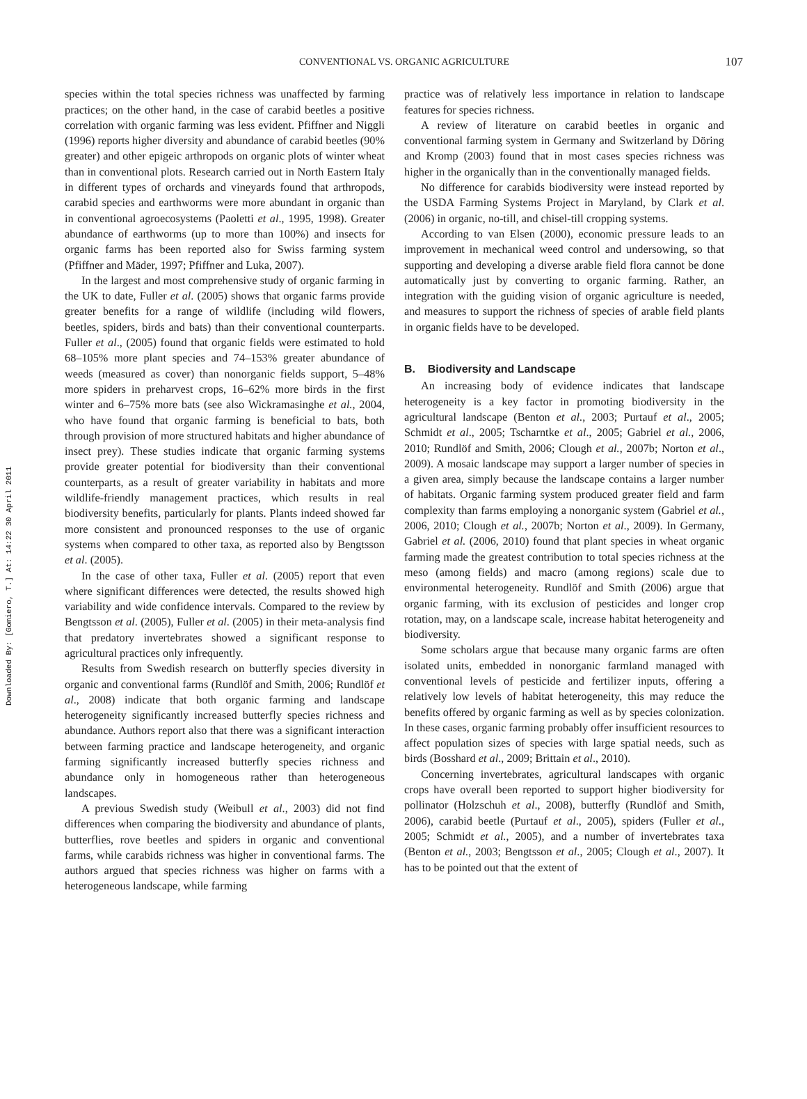Downloaded By: [Gomiero, T.] At: 14:22 30 April 2011
CONVENTIONAL VS. ORGANIC AGRICULTURE 107
species within the total species richness was unaffected by farming practices; on the other hand, in the case of carabid beetles a positive correlation with organic farming was less evident. Pfiffner and Niggli (1996) reports higher diversity and abundance of carabid beetles (90% greater) and other epigeic arthropods on organic plots of winter wheat than in conventional plots. Research carried out in North Eastern Italy in different types of orchards and vineyards found that arthropods, carabid species and earthworms were more abundant in organic than in conventional agroecosystems (Paoletti et al., 1995, 1998). Greater abundance of earthworms (up to more than 100%) and insects for organic farms has been reported also for Swiss farming system (Pfiffner and Mäder, 1997; Pfiffner and Luka, 2007).
In the largest and most comprehensive study of organic farming in the UK to date, Fuller et al. (2005) shows that organic farms provide greater benefits for a range of wildlife (including wild flowers, beetles, spiders, birds and bats) than their conventional counterparts. Fuller et al., (2005) found that organic fields were estimated to hold 68–105% more plant species and 74–153% greater abundance of weeds (measured as cover) than nonorganic fields support, 5–48% more spiders in preharvest crops, 16–62% more birds in the first winter and 6–75% more bats (see also Wickramasinghe et al., 2004, who have found that organic farming is beneficial to bats, both through provision of more structured habitats and higher abundance of insect prey). These studies indicate that organic farming systems provide greater potential for biodiversity than their conventional counterparts, as a result of greater variability in habitats and more wildlife-friendly management practices, which results in real biodiversity benefits, particularly for plants. Plants indeed showed far more consistent and pronounced responses to the use of organic systems when compared to other taxa, as reported also by Bengtsson et al. (2005).
In the case of other taxa, Fuller et al. (2005) report that even where significant differences were detected, the results showed high variability and wide confidence intervals. Compared to the review by Bengtsson et al. (2005), Fuller et al. (2005) in their meta-analysis find that predatory invertebrates showed a significant response to agricultural practices only infrequently.
Results from Swedish research on butterfly species diversity in organic and conventional farms (Rundlöf and Smith, 2006; Rundlöf et al., 2008) indicate that both organic farming and landscape heterogeneity significantly increased butterfly species richness and abundance. Authors report also that there was a significant interaction between farming practice and landscape heterogeneity, and organic farming significantly increased butterfly species richness and abundance only in homogeneous rather than heterogeneous landscapes.
A previous Swedish study (Weibull et al., 2003) did not find differences when comparing the biodiversity and abundance of plants, butterflies, rove beetles and spiders in organic and conventional farms, while carabids richness was higher in conventional farms. The authors argued that species richness was higher on farms with a heterogeneous landscape, while farming
practice was of relatively less importance in relation to landscape features for species richness.
A review of literature on carabid beetles in organic and conventional farming system in Germany and Switzerland by Döring and Kromp (2003) found that in most cases species richness was higher in the organically than in the conventionally managed fields.
No difference for carabids biodiversity were instead reported by the USDA Farming Systems Project in Maryland, by Clark et al. (2006) in organic, no-till, and chisel-till cropping systems.
According to van Elsen (2000), economic pressure leads to an improvement in mechanical weed control and undersowing, so that supporting and developing a diverse arable field flora cannot be done automatically just by converting to organic farming. Rather, an integration with the guiding vision of organic agriculture is needed, and measures to support the richness of species of arable field plants in organic fields have to be developed.
B. Biodiversity and Landscape
An increasing body of evidence indicates that landscape heterogeneity is a key factor in promoting biodiversity in the agricultural landscape (Benton et al., 2003; Purtauf et al., 2005; Schmidt et al., 2005; Tscharntke et al., 2005; Gabriel et al., 2006, 2010; Rundlöf and Smith, 2006; Clough et al., 2007b; Norton et al., 2009). A mosaic landscape may support a larger number of species in a given area, simply because the landscape contains a larger number of habitats. Organic farming system produced greater field and farm complexity than farms employing a nonorganic system (Gabriel et al., 2006, 2010; Clough et al., 2007b; Norton et al., 2009). In Germany, Gabriel et al. (2006, 2010) found that plant species in wheat organic farming made the greatest contribution to total species richness at the meso (among fields) and macro (among regions) scale due to environmental heterogeneity. Rundlöf and Smith (2006) argue that organic farming, with its exclusion of pesticides and longer crop rotation, may, on a landscape scale, increase habitat heterogeneity and biodiversity.
Some scholars argue that because many organic farms are often isolated units, embedded in nonorganic farmland managed with conventional levels of pesticide and fertilizer inputs, offering a relatively low levels of habitat heterogeneity, this may reduce the benefits offered by organic farming as well as by species colonization. In these cases, organic farming probably offer insufficient resources to affect population sizes of species with large spatial needs, such as birds (Bosshard et al., 2009; Brittain et al., 2010).
Concerning invertebrates, agricultural landscapes with organic crops have overall been reported to support higher biodiversity for pollinator (Holzschuh et al., 2008), butterfly (Rundlöf and Smith, 2006), carabid beetle (Purtauf et al., 2005), spiders (Fuller et al., 2005; Schmidt et al., 2005), and a number of invertebrates taxa (Benton et al., 2003; Bengtsson et al., 2005; Clough et al., 2007). It has to be pointed out that the extent of